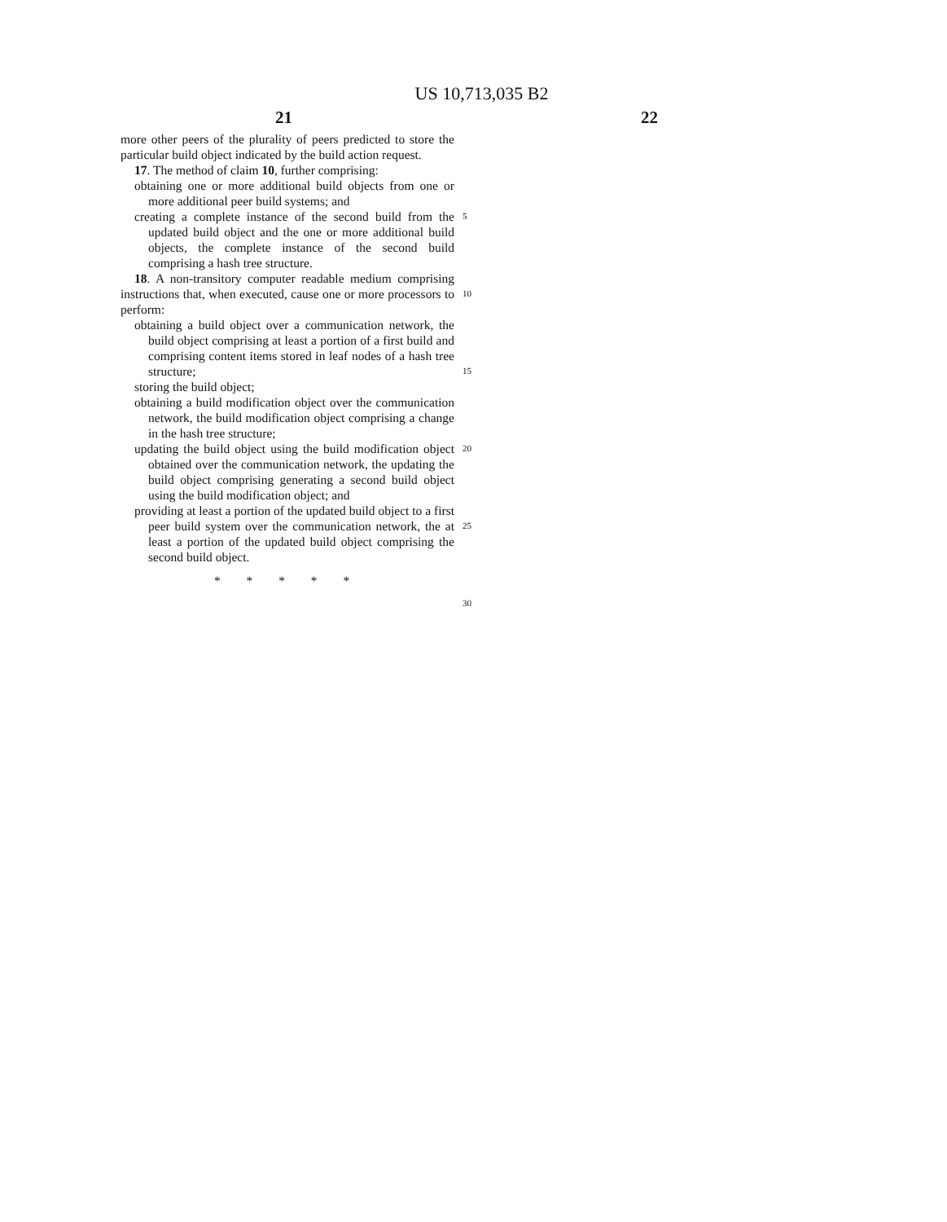US 10,713,035 B2
21 22
5
10
15
20
25
30
more other peers of the plurality of peers predicted to store the particular build object indicated by the build action request.
17. The method of claim 10, further comprising:
obtaining one or more additional build objects from one or more additional peer build systems; and
creating a complete instance of the second build from the updated build object and the one or more additional build objects, the complete instance of the second build comprising a hash tree structure.
18. A non-transitory computer readable medium comprising instructions that, when executed, cause one or more processors to perform:
obtaining a build object over a communication network, the build object comprising at least a portion of a first build and comprising content items stored in leaf nodes of a hash tree structure;
storing the build object;
obtaining a build modification object over the communication network, the build modification object comprising a change in the hash tree structure;
updating the build object using the build modification object obtained over the communication network, the updating the build object comprising generating a second build object using the build modification object; and
providing at least a portion of the updated build object to a first peer build system over the communication network, the at least a portion of the updated build object comprising the second build object.
* * * * *